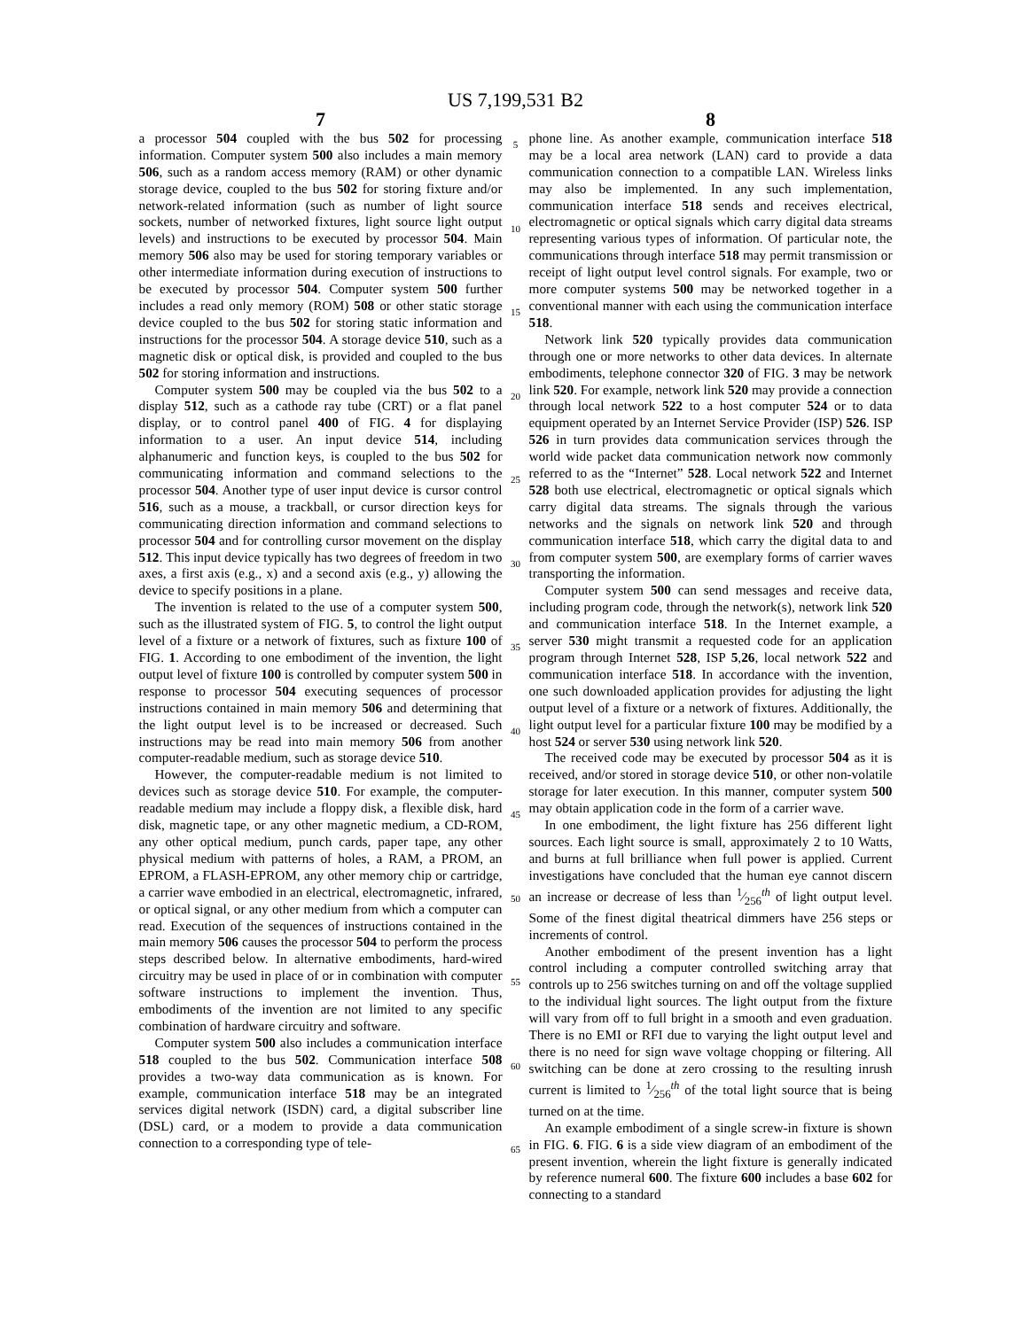US 7,199,531 B2
7
a processor 504 coupled with the bus 502 for processing information. Computer system 500 also includes a main memory 506, such as a random access memory (RAM) or other dynamic storage device, coupled to the bus 502 for storing fixture and/or network-related information (such as number of light source sockets, number of networked fixtures, light source light output levels) and instructions to be executed by processor 504. Main memory 506 also may be used for storing temporary variables or other intermediate information during execution of instructions to be executed by processor 504. Computer system 500 further includes a read only memory (ROM) 508 or other static storage device coupled to the bus 502 for storing static information and instructions for the processor 504. A storage device 510, such as a magnetic disk or optical disk, is provided and coupled to the bus 502 for storing information and instructions.
Computer system 500 may be coupled via the bus 502 to a display 512, such as a cathode ray tube (CRT) or a flat panel display, or to control panel 400 of FIG. 4 for displaying information to a user. An input device 514, including alphanumeric and function keys, is coupled to the bus 502 for communicating information and command selections to the processor 504. Another type of user input device is cursor control 516, such as a mouse, a trackball, or cursor direction keys for communicating direction information and command selections to processor 504 and for controlling cursor movement on the display 512. This input device typically has two degrees of freedom in two axes, a first axis (e.g., x) and a second axis (e.g., y) allowing the device to specify positions in a plane.
The invention is related to the use of a computer system 500, such as the illustrated system of FIG. 5, to control the light output level of a fixture or a network of fixtures, such as fixture 100 of FIG. 1. According to one embodiment of the invention, the light output level of fixture 100 is controlled by computer system 500 in response to processor 504 executing sequences of processor instructions contained in main memory 506 and determining that the light output level is to be increased or decreased. Such instructions may be read into main memory 506 from another computer-readable medium, such as storage device 510.
However, the computer-readable medium is not limited to devices such as storage device 510. For example, the computer-readable medium may include a floppy disk, a flexible disk, hard disk, magnetic tape, or any other magnetic medium, a CD-ROM, any other optical medium, punch cards, paper tape, any other physical medium with patterns of holes, a RAM, a PROM, an EPROM, a FLASH-EPROM, any other memory chip or cartridge, a carrier wave embodied in an electrical, electromagnetic, infrared, or optical signal, or any other medium from which a computer can read. Execution of the sequences of instructions contained in the main memory 506 causes the processor 504 to perform the process steps described below. In alternative embodiments, hard-wired circuitry may be used in place of or in combination with computer software instructions to implement the invention. Thus, embodiments of the invention are not limited to any specific combination of hardware circuitry and software.
Computer system 500 also includes a communication interface 518 coupled to the bus 502. Communication interface 508 provides a two-way data communication as is known. For example, communication interface 518 may be an integrated services digital network (ISDN) card, a digital subscriber line (DSL) card, or a modem to provide a data communication connection to a corresponding type of tele-
5
10
15
20
25
30
35
40
45
50
55
60
65
8
phone line. As another example, communication interface 518 may be a local area network (LAN) card to provide a data communication connection to a compatible LAN. Wireless links may also be implemented. In any such implementation, communication interface 518 sends and receives electrical, electromagnetic or optical signals which carry digital data streams representing various types of information. Of particular note, the communications through interface 518 may permit transmission or receipt of light output level control signals. For example, two or more computer systems 500 may be networked together in a conventional manner with each using the communication interface 518.
Network link 520 typically provides data communication through one or more networks to other data devices. In alternate embodiments, telephone connector 320 of FIG. 3 may be network link 520. For example, network link 520 may provide a connection through local network 522 to a host computer 524 or to data equipment operated by an Internet Service Provider (ISP) 526. ISP 526 in turn provides data communication services through the world wide packet data communication network now commonly referred to as the “Internet” 528. Local network 522 and Internet 528 both use electrical, electromagnetic or optical signals which carry digital data streams. The signals through the various networks and the signals on network link 520 and through communication interface 518, which carry the digital data to and from computer system 500, are exemplary forms of carrier waves transporting the information.
Computer system 500 can send messages and receive data, including program code, through the network(s), network link 520 and communication interface 518. In the Internet example, a server 530 might transmit a requested code for an application program through Internet 528, ISP 5,26, local network 522 and communication interface 518. In accordance with the invention, one such downloaded application provides for adjusting the light output level of a fixture or a network of fixtures. Additionally, the light output level for a particular fixture 100 may be modified by a host 524 or server 530 using network link 520.
The received code may be executed by processor 504 as it is received, and/or stored in storage device 510, or other non-volatile storage for later execution. In this manner, computer system 500 may obtain application code in the form of a carrier wave.
In one embodiment, the light fixture has 256 different light sources. Each light source is small, approximately 2 to 10 Watts, and burns at full brilliance when full power is applied. Current investigations have concluded that the human eye cannot discern an increase or decrease of less than 1⁄256<sup>th</sup> of light output level. Some of the finest digital theatrical dimmers have 256 steps or increments of control.
Another embodiment of the present invention has a light control including a computer controlled switching array that controls up to 256 switches turning on and off the voltage supplied to the individual light sources. The light output from the fixture will vary from off to full bright in a smooth and even graduation. There is no EMI or RFI due to varying the light output level and there is no need for sign wave voltage chopping or filtering. All switching can be done at zero crossing to the resulting inrush current is limited to 1⁄256<sup>th</sup> of the total light source that is being turned on at the time.
An example embodiment of a single screw-in fixture is shown in FIG. 6. FIG. 6 is a side view diagram of an embodiment of the present invention, wherein the light fixture is generally indicated by reference numeral 600. The fixture 600 includes a base 602 for connecting to a standard